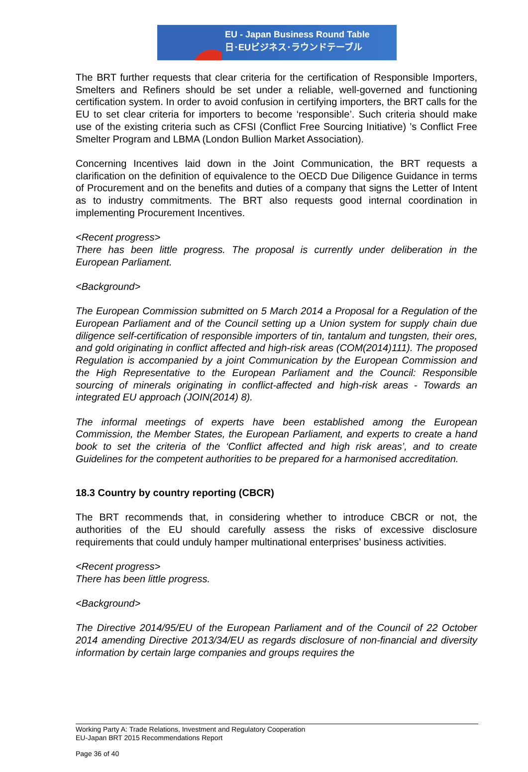EU - Japan Business Round Table
日･EUビジネス･ラウンドテーブル
The BRT further requests that clear criteria for the certification of Responsible Importers, Smelters and Refiners should be set under a reliable, well-governed and functioning certification system. In order to avoid confusion in certifying importers, the BRT calls for the EU to set clear criteria for importers to become ‘responsible’. Such criteria should make use of the existing criteria such as CFSI (Conflict Free Sourcing Initiative) ’s Conflict Free Smelter Program and LBMA (London Bullion Market Association).
Concerning Incentives laid down in the Joint Communication, the BRT requests a clarification on the definition of equivalence to the OECD Due Diligence Guidance in terms of Procurement and on the benefits and duties of a company that signs the Letter of Intent as to industry commitments. The BRT also requests good internal coordination in implementing Procurement Incentives.
<Recent progress>
There has been little progress. The proposal is currently under deliberation in the European Parliament.
<Background>
The European Commission submitted on 5 March 2014 a Proposal for a Regulation of the European Parliament and of the Council setting up a Union system for supply chain due diligence self-certification of responsible importers of tin, tantalum and tungsten, their ores, and gold originating in conflict affected and high-risk areas (COM(2014)111). The proposed Regulation is accompanied by a joint Communication by the European Commission and the High Representative to the European Parliament and the Council: Responsible sourcing of minerals originating in conflict-affected and high-risk areas - Towards an integrated EU approach (JOIN(2014) 8).
The informal meetings of experts have been established among the European Commission, the Member States, the European Parliament, and experts to create a hand book to set the criteria of the ‘Conflict affected and high risk areas’, and to create Guidelines for the competent authorities to be prepared for a harmonised accreditation.
18.3 Country by country reporting (CBCR)
The BRT recommends that, in considering whether to introduce CBCR or not, the authorities of the EU should carefully assess the risks of excessive disclosure requirements that could unduly hamper multinational enterprises’ business activities.
<Recent progress>
There has been little progress.
<Background>
The Directive 2014/95/EU of the European Parliament and of the Council of 22 October 2014 amending Directive 2013/34/EU as regards disclosure of non-financial and diversity information by certain large companies and groups requires the
Working Party A: Trade Relations, Investment and Regulatory Cooperation
EU-Japan BRT 2015 Recommendations Report
Page 36 of 40